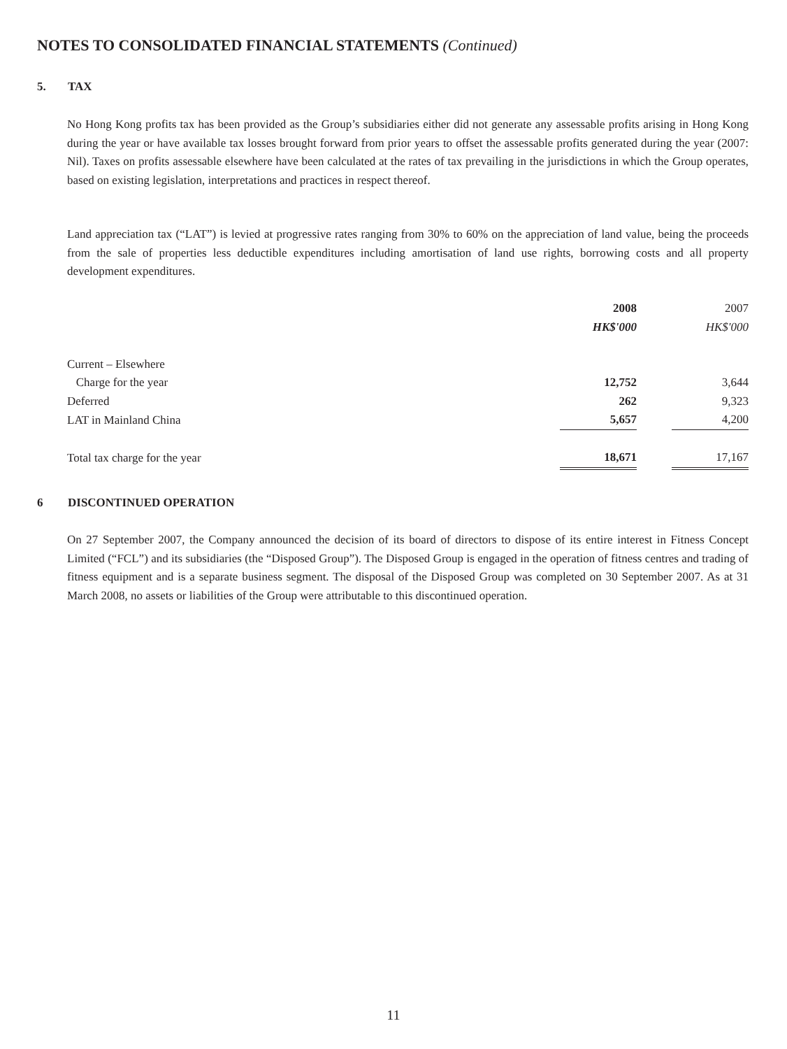NOTES TO CONSOLIDATED FINANCIAL STATEMENTS (Continued)
5. TAX
No Hong Kong profits tax has been provided as the Group’s subsidiaries either did not generate any assessable profits arising in Hong Kong during the year or have available tax losses brought forward from prior years to offset the assessable profits generated during the year (2007: Nil). Taxes on profits assessable elsewhere have been calculated at the rates of tax prevailing in the jurisdictions in which the Group operates, based on existing legislation, interpretations and practices in respect thereof.
Land appreciation tax (“LAT”) is levied at progressive rates ranging from 30% to 60% on the appreciation of land value, being the proceeds from the sale of properties less deductible expenditures including amortisation of land use rights, borrowing costs and all property development expenditures.
| | 2008 | | 2007 |
| --- | --- | --- | --- |
| | HK$'000 | | HK$'000 |
| Current – Elsewhere | | | |
| Charge for the year | 12,752 | | 3,644 |
| Deferred | 262 | | 9,323 |
| LAT in Mainland China | 5,657 | | 4,200 |
| Total tax charge for the year | 18,671 | | 17,167 |
6 DISCONTINUED OPERATION
On 27 September 2007, the Company announced the decision of its board of directors to dispose of its entire interest in Fitness Concept Limited (“FCL”) and its subsidiaries (the “Disposed Group”). The Disposed Group is engaged in the operation of fitness centres and trading of fitness equipment and is a separate business segment. The disposal of the Disposed Group was completed on 30 September 2007. As at 31 March 2008, no assets or liabilities of the Group were attributable to this discontinued operation.
11